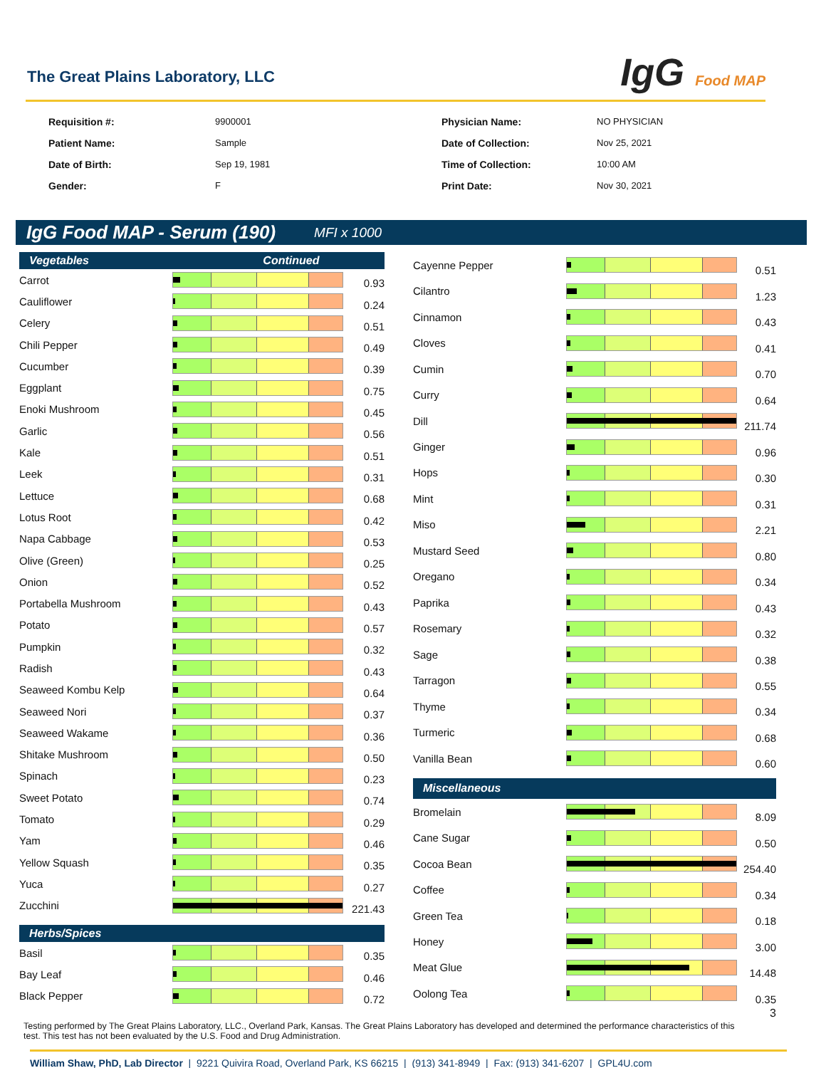The Great Plains Laboratory, LLC
IgG Food MAP
Requisition #: 9900001 Physician Name: NO PHYSICIAN Patient Name: Sample Date of Collection: Nov 25, 2021 Date of Birth: Sep 19, 1981 Time of Collection: 10:00 AM Gender: F Print Date: Nov 30, 2021
IgG Food MAP - Serum (190) MFI x 1000
| Vegetables Continued | | |
| --- | --- | --- |
| Carrot | | 0.93 |
| Cauliflower | | 0.24 |
| Celery | | 0.51 |
| Chili Pepper | | 0.49 |
| Cucumber | | 0.39 |
| Eggplant | | 0.75 |
| Enoki Mushroom | | 0.45 |
| Garlic | | 0.56 |
| Kale | | 0.51 |
| Leek | | 0.31 |
| Lettuce | | 0.68 |
| Lotus Root | | 0.42 |
| Napa Cabbage | | 0.53 |
| Olive (Green) | | 0.25 |
| Onion | | 0.52 |
| Portabella Mushroom | | 0.43 |
| Potato | | 0.57 |
| Pumpkin | | 0.32 |
| Radish | | 0.43 |
| Seaweed Kombu Kelp | | 0.64 |
| Seaweed Nori | | 0.37 |
| Seaweed Wakame | | 0.36 |
| Shitake Mushroom | | 0.50 |
| Spinach | | 0.23 |
| Sweet Potato | | 0.74 |
| Tomato | | 0.29 |
| Yam | | 0.46 |
| Yellow Squash | | 0.35 |
| Yuca | | 0.27 |
| Zucchini | | 221.43 |
| Herbs/Spices | | |
| Basil | | 0.35 |
| Bay Leaf | | 0.46 |
| Black Pepper | | 0.72 |
| Cayenne Pepper | | 0.51 |
| Cilantro | | 1.23 |
| Cinnamon | | 0.43 |
| Cloves | | 0.41 |
| Cumin | | 0.70 |
| Curry | | 0.64 |
| Dill | | 211.74 |
| Ginger | | 0.96 |
| Hops | | 0.30 |
| Mint | | 0.31 |
| Miso | | 2.21 |
| Mustard Seed | | 0.80 |
| Oregano | | 0.34 |
| Paprika | | 0.43 |
| Rosemary | | 0.32 |
| Sage | | 0.38 |
| Tarragon | | 0.55 |
| Thyme | | 0.34 |
| Turmeric | | 0.68 |
| Vanilla Bean | | 0.60 |
| Miscellaneous | | |
| Bromelain | | 8.09 |
| Cane Sugar | | 0.50 |
| Cocoa Bean | | 254.40 |
| Coffee | | 0.34 |
| Green Tea | | 0.18 |
| Honey | | 3.00 |
| Meat Glue | | 14.48 |
| Oolong Tea | | 0.35 |
Testing performed by The Great Plains Laboratory, LLC., Overland Park, Kansas. The Great Plains Laboratory has developed and determined the performance characteristics of this test. This test has not been evaluated by the U.S. Food and Drug Administration.
3
William Shaw, PhD, Lab Director | 9221 Quivira Road, Overland Park, KS 66215 | (913) 341-8949 | Fax: (913) 341-6207 | GPL4U.com